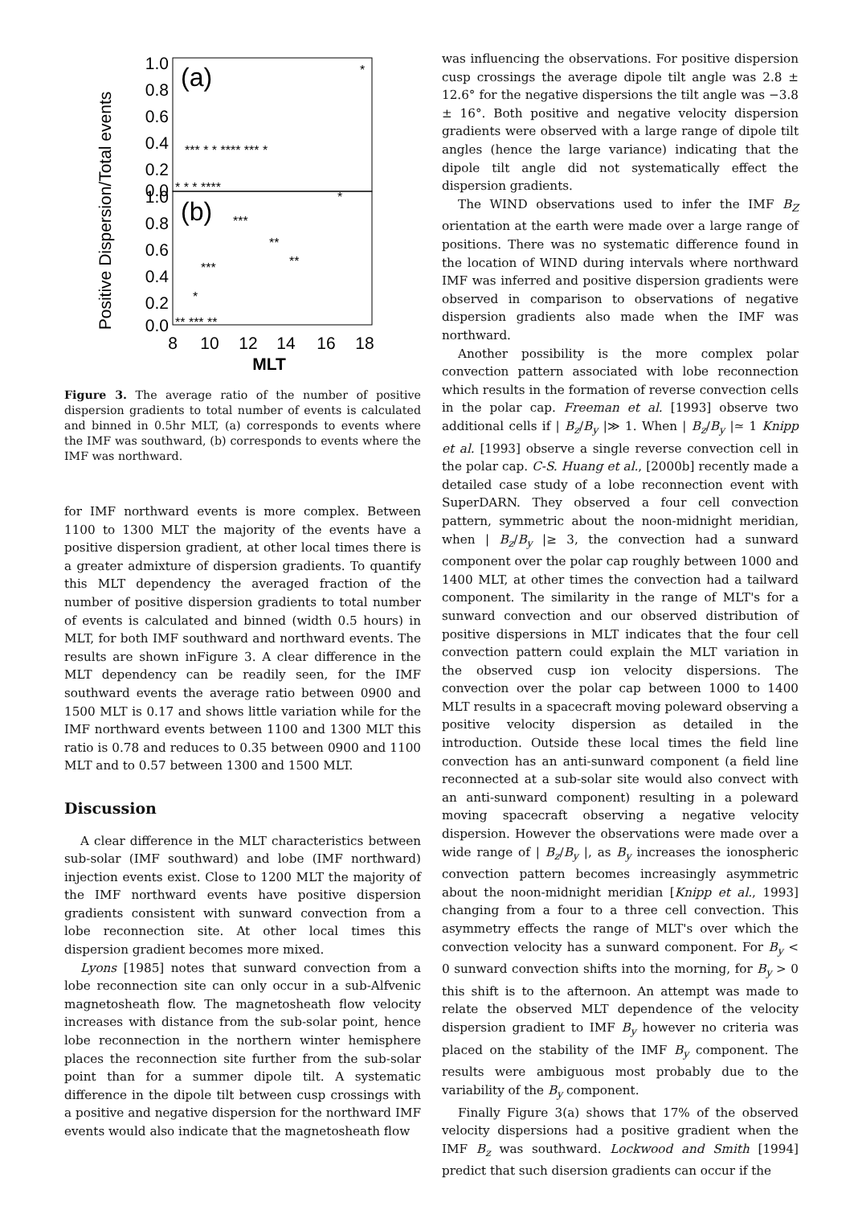Positive Dispersion/Total events
1.0
0.8
0.6
0.4
0.2
0.0
1.0
0.8
0.6
0.4
0.2
0.0
(a)
(b)
*
*** * * **** *** *
* * * ****
*
***
**
**
***
*
** *** **
8
10
12
14
16
18
MLT
Figure 3. The average ratio of the number of positive dispersion gradients to total number of events is calculated and binned in 0.5hr MLT, (a) corresponds to events where the IMF was southward, (b) corresponds to events where the IMF was northward.
for IMF northward events is more complex. Between 1100 to 1300 MLT the majority of the events have a positive dispersion gradient, at other local times there is a greater admixture of dispersion gradients. To quantify this MLT dependency the averaged fraction of the number of positive dispersion gradients to total number of events is calculated and binned (width 0.5 hours) in MLT, for both IMF southward and northward events. The results are shown inFigure 3. A clear difference in the MLT dependency can be readily seen, for the IMF southward events the average ratio between 0900 and 1500 MLT is 0.17 and shows little variation while for the IMF northward events between 1100 and 1300 MLT this ratio is 0.78 and reduces to 0.35 between 0900 and 1100 MLT and to 0.57 between 1300 and 1500 MLT.
Discussion
A clear difference in the MLT characteristics between sub-solar (IMF southward) and lobe (IMF northward) injection events exist. Close to 1200 MLT the majority of the IMF northward events have positive dispersion gradients consistent with sunward convection from a lobe reconnection site. At other local times this dispersion gradient becomes more mixed.
Lyons [1985] notes that sunward convection from a lobe reconnection site can only occur in a sub-Alfvenic magnetosheath flow. The magnetosheath flow velocity increases with distance from the sub-solar point, hence lobe reconnection in the northern winter hemisphere places the reconnection site further from the sub-solar point than for a summer dipole tilt. A systematic difference in the dipole tilt between cusp crossings with a positive and negative dispersion for the northward IMF events would also indicate that the magnetosheath flow
was influencing the observations. For positive dispersion cusp crossings the average dipole tilt angle was 2.8 ± 12.6° for the negative dispersions the tilt angle was −3.8 ± 16°. Both positive and negative velocity dispersion gradients were observed with a large range of dipole tilt angles (hence the large variance) indicating that the dipole tilt angle did not systematically effect the dispersion gradients.
The WIND observations used to infer the IMF B<sub>Z</sub> orientation at the earth were made over a large range of positions. There was no systematic difference found in the location of WIND during intervals where northward IMF was inferred and positive dispersion gradients were observed in comparison to observations of negative dispersion gradients also made when the IMF was northward.
Another possibility is the more complex polar convection pattern associated with lobe reconnection which results in the formation of reverse convection cells in the polar cap. Freeman et al. [1993] observe two additional cells if | B<sub>z</sub>/B<sub>y</sub> |≫ 1. When | B<sub>z</sub>/B<sub>y</sub> |≃ 1 Knipp et al. [1993] observe a single reverse convection cell in the polar cap. C-S. Huang et al., [2000b] recently made a detailed case study of a lobe reconnection event with SuperDARN. They observed a four cell convection pattern, symmetric about the noon-midnight meridian, when | B<sub>z</sub>/B<sub>y</sub> |≥ 3, the convection had a sunward component over the polar cap roughly between 1000 and 1400 MLT, at other times the convection had a tailward component. The similarity in the range of MLT's for a sunward convection and our observed distribution of positive dispersions in MLT indicates that the four cell convection pattern could explain the MLT variation in the observed cusp ion velocity dispersions. The convection over the polar cap between 1000 to 1400 MLT results in a spacecraft moving poleward observing a positive velocity dispersion as detailed in the introduction. Outside these local times the field line convection has an anti-sunward component (a field line reconnected at a sub-solar site would also convect with an anti-sunward component) resulting in a poleward moving spacecraft observing a negative velocity dispersion. However the observations were made over a wide range of | B<sub>z</sub>/B<sub>y</sub> |, as B<sub>y</sub> increases the ionospheric convection pattern becomes increasingly asymmetric about the noon-midnight meridian [Knipp et al., 1993] changing from a four to a three cell convection. This asymmetry effects the range of MLT's over which the convection velocity has a sunward component. For B<sub>y</sub> < 0 sunward convection shifts into the morning, for B<sub>y</sub> > 0 this shift is to the afternoon. An attempt was made to relate the observed MLT dependence of the velocity dispersion gradient to IMF B<sub>y</sub> however no criteria was placed on the stability of the IMF B<sub>y</sub> component. The results were ambiguous most probably due to the variability of the B<sub>y</sub> component.
Finally Figure 3(a) shows that 17% of the observed velocity dispersions had a positive gradient when the IMF B<sub>z</sub> was southward. Lockwood and Smith [1994] predict that such disersion gradients can occur if the